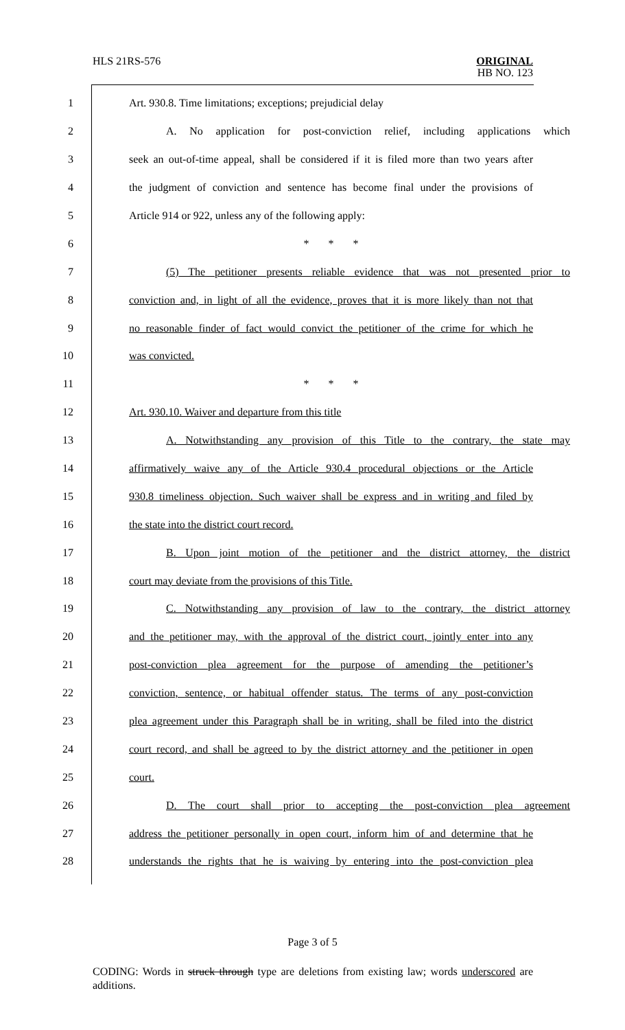HLS 21RS-576
ORIGINAL
HB NO. 123
1 Art. 930.8. Time limitations; exceptions; prejudicial delay
2 A. No application for post-conviction relief, including applications which
3 seek an out-of-time appeal, shall be considered if it is filed more than two years after
4 the judgment of conviction and sentence has become final under the provisions of
5 Article 914 or 922, unless any of the following apply:
6 * * *
7 (5) The petitioner presents reliable evidence that was not presented prior to
8 conviction and, in light of all the evidence, proves that it is more likely than not that
9 no reasonable finder of fact would convict the petitioner of the crime for which he
10 was convicted.
11 * * *
12 Art. 930.10. Waiver and departure from this title
13 A. Notwithstanding any provision of this Title to the contrary, the state may
14 affirmatively waive any of the Article 930.4 procedural objections or the Article
15 930.8 timeliness objection. Such waiver shall be express and in writing and filed by
16 the state into the district court record.
17 B. Upon joint motion of the petitioner and the district attorney, the district
18 court may deviate from the provisions of this Title.
19 C. Notwithstanding any provision of law to the contrary, the district attorney
20 and the petitioner may, with the approval of the district court, jointly enter into any
21 post-conviction plea agreement for the purpose of amending the petitioner’s
22 conviction, sentence, or habitual offender status. The terms of any post-conviction
23 plea agreement under this Paragraph shall be in writing, shall be filed into the district
24 court record, and shall be agreed to by the district attorney and the petitioner in open
25 court.
26 D. The court shall prior to accepting the post-conviction plea agreement
27 address the petitioner personally in open court, inform him of and determine that he
28 understands the rights that he is waiving by entering into the post-conviction plea
Page 3 of 5
CODING: Words in struck through type are deletions from existing law; words underscored are additions.